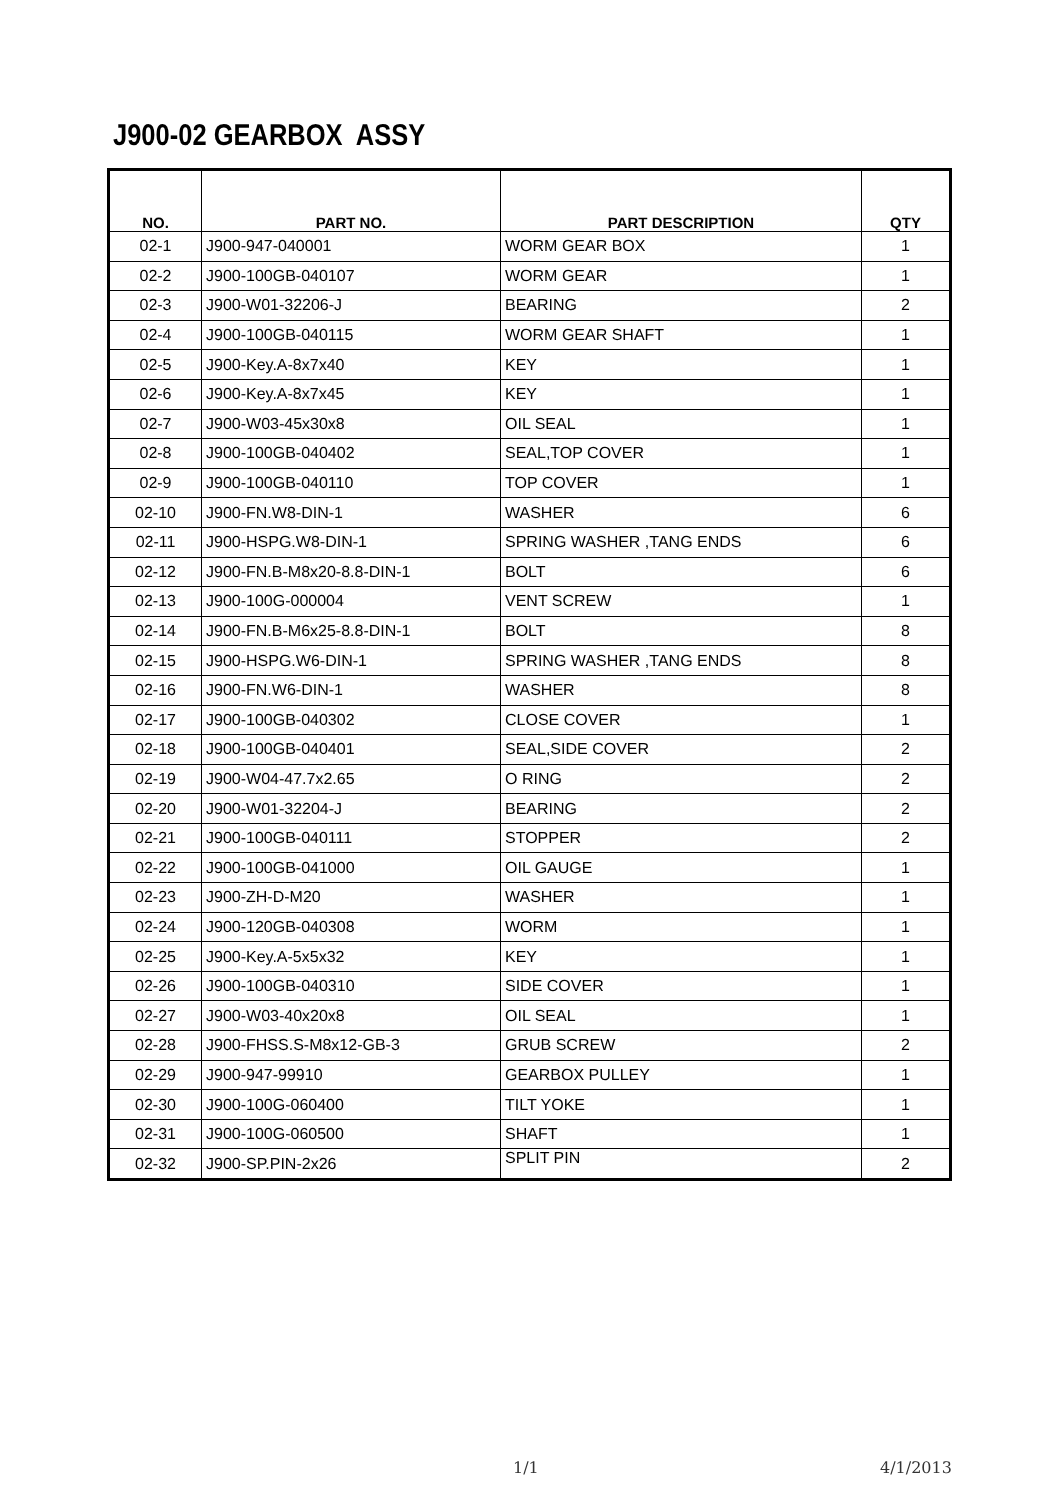J900-02 GEARBOX ASSY
| NO. | PART NO. | PART DESCRIPTION | QTY |
| --- | --- | --- | --- |
| 02-1 | J900-947-040001 | WORM GEAR BOX | 1 |
| 02-2 | J900-100GB-040107 | WORM GEAR | 1 |
| 02-3 | J900-W01-32206-J | BEARING | 2 |
| 02-4 | J900-100GB-040115 | WORM GEAR SHAFT | 1 |
| 02-5 | J900-Key.A-8x7x40 | KEY | 1 |
| 02-6 | J900-Key.A-8x7x45 | KEY | 1 |
| 02-7 | J900-W03-45x30x8 | OIL SEAL | 1 |
| 02-8 | J900-100GB-040402 | SEAL,TOP COVER | 1 |
| 02-9 | J900-100GB-040110 | TOP COVER | 1 |
| 02-10 | J900-FN.W8-DIN-1 | WASHER | 6 |
| 02-11 | J900-HSPG.W8-DIN-1 | SPRING WASHER ,TANG ENDS | 6 |
| 02-12 | J900-FN.B-M8x20-8.8-DIN-1 | BOLT | 6 |
| 02-13 | J900-100G-000004 | VENT SCREW | 1 |
| 02-14 | J900-FN.B-M6x25-8.8-DIN-1 | BOLT | 8 |
| 02-15 | J900-HSPG.W6-DIN-1 | SPRING WASHER ,TANG ENDS | 8 |
| 02-16 | J900-FN.W6-DIN-1 | WASHER | 8 |
| 02-17 | J900-100GB-040302 | CLOSE COVER | 1 |
| 02-18 | J900-100GB-040401 | SEAL,SIDE COVER | 2 |
| 02-19 | J900-W04-47.7x2.65 | O RING | 2 |
| 02-20 | J900-W01-32204-J | BEARING | 2 |
| 02-21 | J900-100GB-040111 | STOPPER | 2 |
| 02-22 | J900-100GB-041000 | OIL GAUGE | 1 |
| 02-23 | J900-ZH-D-M20 | WASHER | 1 |
| 02-24 | J900-120GB-040308 | WORM | 1 |
| 02-25 | J900-Key.A-5x5x32 | KEY | 1 |
| 02-26 | J900-100GB-040310 | SIDE COVER | 1 |
| 02-27 | J900-W03-40x20x8 | OIL SEAL | 1 |
| 02-28 | J900-FHSS.S-M8x12-GB-3 | GRUB SCREW | 2 |
| 02-29 | J900-947-99910 | GEARBOX PULLEY | 1 |
| 02-30 | J900-100G-060400 | TILT YOKE | 1 |
| 02-31 | J900-100G-060500 | SHAFT | 1 |
| 02-32 | J900-SP.PIN-2x26 | SPLIT PIN | 2 |
1/1 4/1/2013